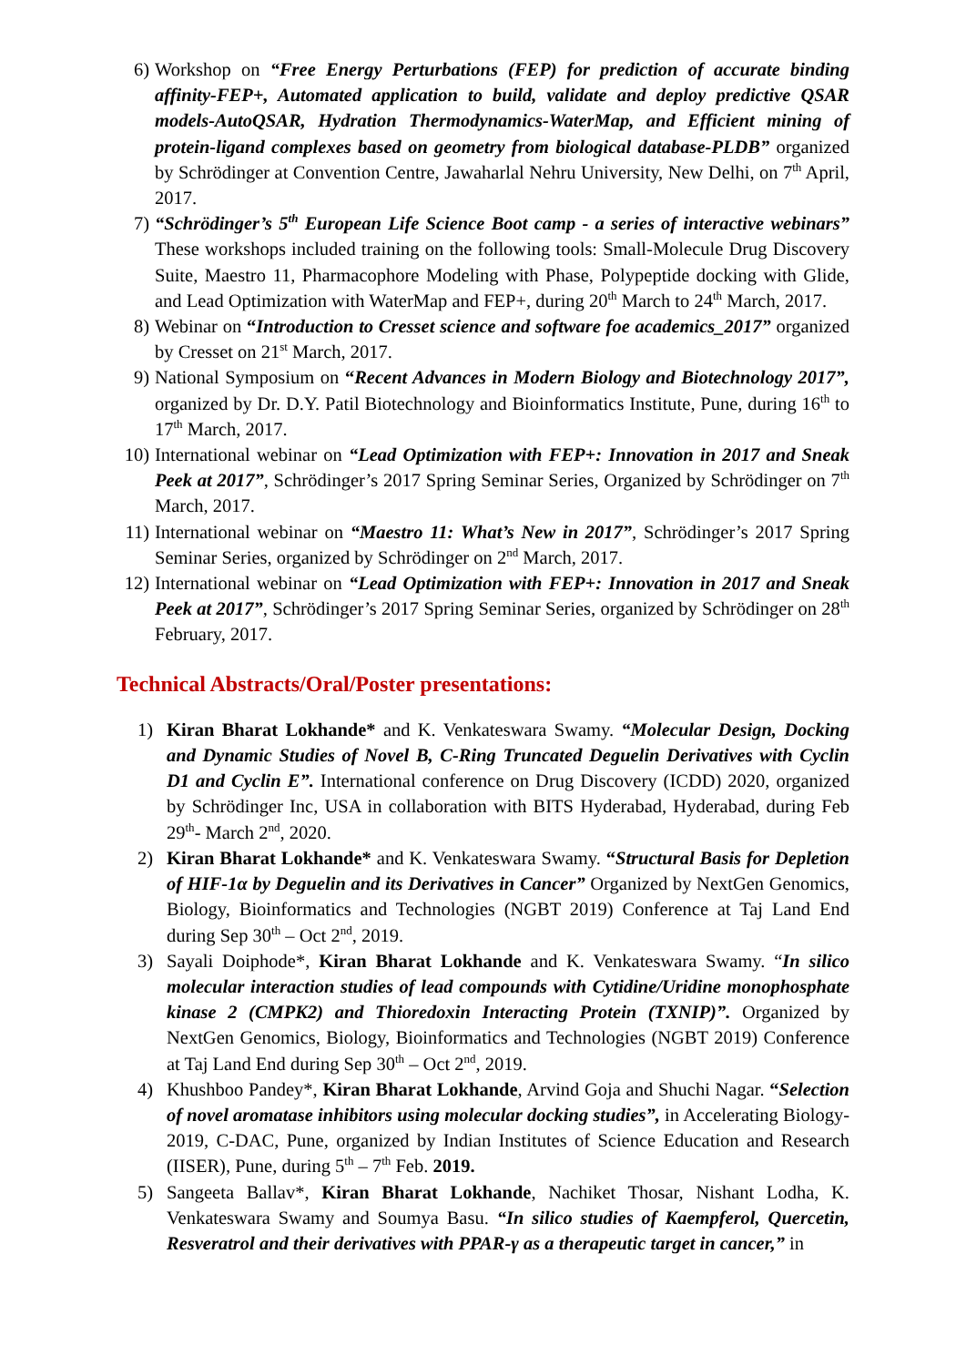6) Workshop on “Free Energy Perturbations (FEP) for prediction of accurate binding affinity-FEP+, Automated application to build, validate and deploy predictive QSAR models-AutoQSAR, Hydration Thermodynamics-WaterMap, and Efficient mining of protein-ligand complexes based on geometry from biological database-PLDB” organized by Schrödinger at Convention Centre, Jawaharlal Nehru University, New Delhi, on 7<sup>th</sup> April, 2017.
7) “Schrödinger’s 5<sup>th</sup> European Life Science Boot camp - a series of interactive webinars” These workshops included training on the following tools: Small-Molecule Drug Discovery Suite, Maestro 11, Pharmacophore Modeling with Phase, Polypeptide docking with Glide, and Lead Optimization with WaterMap and FEP+, during 20<sup>th</sup> March to 24<sup>th</sup> March, 2017.
8) Webinar on “Introduction to Cresset science and software foe academics_2017” organized by Cresset on 21<sup>st</sup> March, 2017.
9) National Symposium on “Recent Advances in Modern Biology and Biotechnology 2017”, organized by Dr. D.Y. Patil Biotechnology and Bioinformatics Institute, Pune, during 16<sup>th</sup> to 17<sup>th</sup> March, 2017.
10) International webinar on “Lead Optimization with FEP+: Innovation in 2017 and Sneak Peek at 2017”, Schrödinger’s 2017 Spring Seminar Series, Organized by Schrödinger on 7<sup>th</sup> March, 2017.
11) International webinar on “Maestro 11: What’s New in 2017”, Schrödinger’s 2017 Spring Seminar Series, organized by Schrödinger on 2<sup>nd</sup> March, 2017.
12) International webinar on “Lead Optimization with FEP+: Innovation in 2017 and Sneak Peek at 2017”, Schrödinger’s 2017 Spring Seminar Series, organized by Schrödinger on 28<sup>th</sup> February, 2017.
Technical Abstracts/Oral/Poster presentations:
1) Kiran Bharat Lokhande* and K. Venkateswara Swamy. “Molecular Design, Docking and Dynamic Studies of Novel B, C-Ring Truncated Deguelin Derivatives with Cyclin D1 and Cyclin E”. International conference on Drug Discovery (ICDD) 2020, organized by Schrödinger Inc, USA in collaboration with BITS Hyderabad, Hyderabad, during Feb 29<sup>th</sup>- March 2<sup>nd</sup>, 2020.
2) Kiran Bharat Lokhande* and K. Venkateswara Swamy. “Structural Basis for Depletion of HIF-1α by Deguelin and its Derivatives in Cancer” Organized by NextGen Genomics, Biology, Bioinformatics and Technologies (NGBT 2019) Conference at Taj Land End during Sep 30<sup>th</sup> – Oct 2<sup>nd</sup>, 2019.
3) Sayali Doiphode*, Kiran Bharat Lokhande and K. Venkateswara Swamy. “In silico molecular interaction studies of lead compounds with Cytidine/Uridine monophosphate kinase 2 (CMPK2) and Thioredoxin Interacting Protein (TXNIP)”. Organized by NextGen Genomics, Biology, Bioinformatics and Technologies (NGBT 2019) Conference at Taj Land End during Sep 30<sup>th</sup> – Oct 2<sup>nd</sup>, 2019.
4) Khushboo Pandey*, Kiran Bharat Lokhande, Arvind Goja and Shuchi Nagar. “Selection of novel aromatase inhibitors using molecular docking studies”, in Accelerating Biology-2019, C-DAC, Pune, organized by Indian Institutes of Science Education and Research (IISER), Pune, during 5<sup>th</sup> – 7<sup>th</sup> Feb. 2019.
5) Sangeeta Ballav*, Kiran Bharat Lokhande, Nachiket Thosar, Nishant Lodha, K. Venkateswara Swamy and Soumya Basu. “In silico studies of Kaempferol, Quercetin, Resveratrol and their derivatives with PPAR-γ as a therapeutic target in cancer,” in